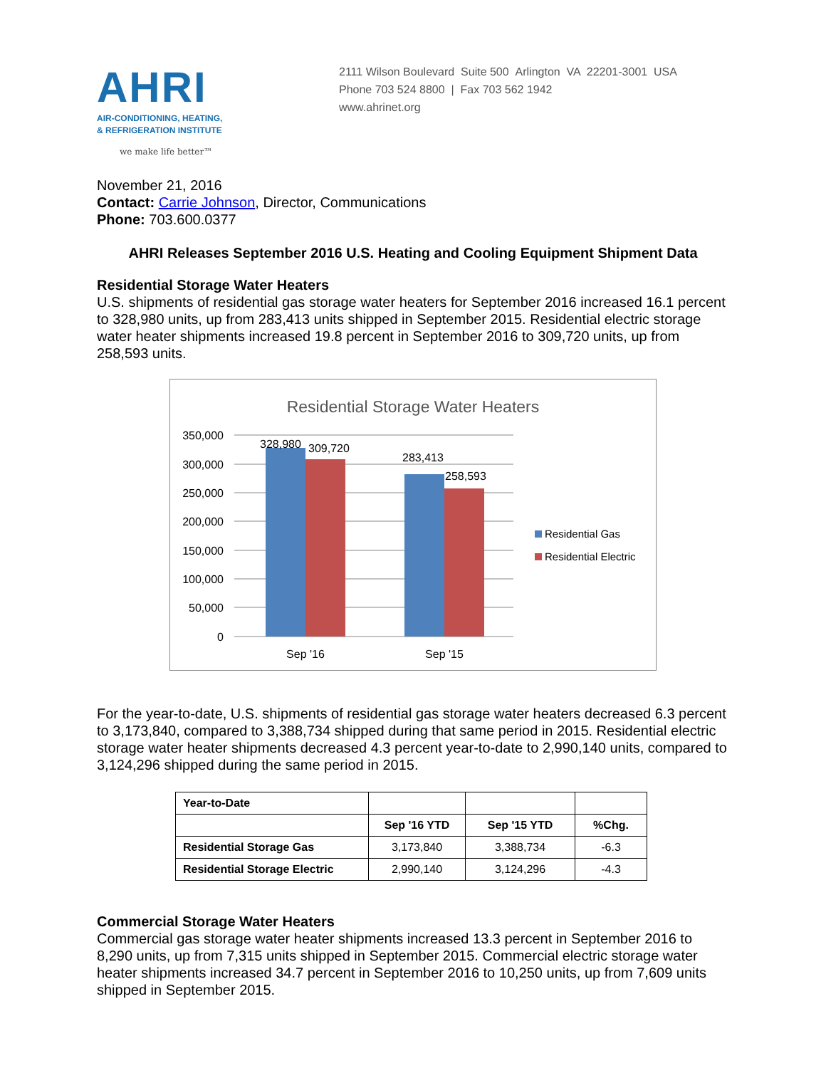AHRI
AIR-CONDITIONING, HEATING,
& REFRIGERATION INSTITUTE
we make life better™
2111 Wilson Boulevard Suite 500 Arlington VA 22201-3001 USA
Phone 703 524 8800 | Fax 703 562 1942
www.ahrinet.org
November 21, 2016
Contact: Carrie Johnson, Director, Communications
Phone: 703.600.0377
AHRI Releases September 2016 U.S. Heating and Cooling Equipment Shipment Data
Residential Storage Water Heaters
U.S. shipments of residential gas storage water heaters for September 2016 increased 16.1 percent to 328,980 units, up from 283,413 units shipped in September 2015. Residential electric storage water heater shipments increased 19.8 percent in September 2016 to 309,720 units, up from 258,593 units.
Residential Storage Water Heaters
350,000
300,000
250,000
200,000
150,000
100,000
50,000
0
328,980
309,720
283,413
258,593
Sep '16
Sep '15
Residential Gas
Residential Electric
For the year-to-date, U.S. shipments of residential gas storage water heaters decreased 6.3 percent to 3,173,840, compared to 3,388,734 shipped during that same period in 2015. Residential electric storage water heater shipments decreased 4.3 percent year-to-date to 2,990,140 units, compared to 3,124,296 shipped during the same period in 2015.
| Year-to-Date | | | |
| --- | --- | --- | --- |
| | Sep '16 YTD | Sep '15 YTD | %Chg. |
| Residential Storage Gas | 3,173,840 | 3,388,734 | -6.3 |
| Residential Storage Electric | 2,990,140 | 3,124,296 | -4.3 |
Commercial Storage Water Heaters
Commercial gas storage water heater shipments increased 13.3 percent in September 2016 to 8,290 units, up from 7,315 units shipped in September 2015. Commercial electric storage water heater shipments increased 34.7 percent in September 2016 to 10,250 units, up from 7,609 units shipped in September 2015.